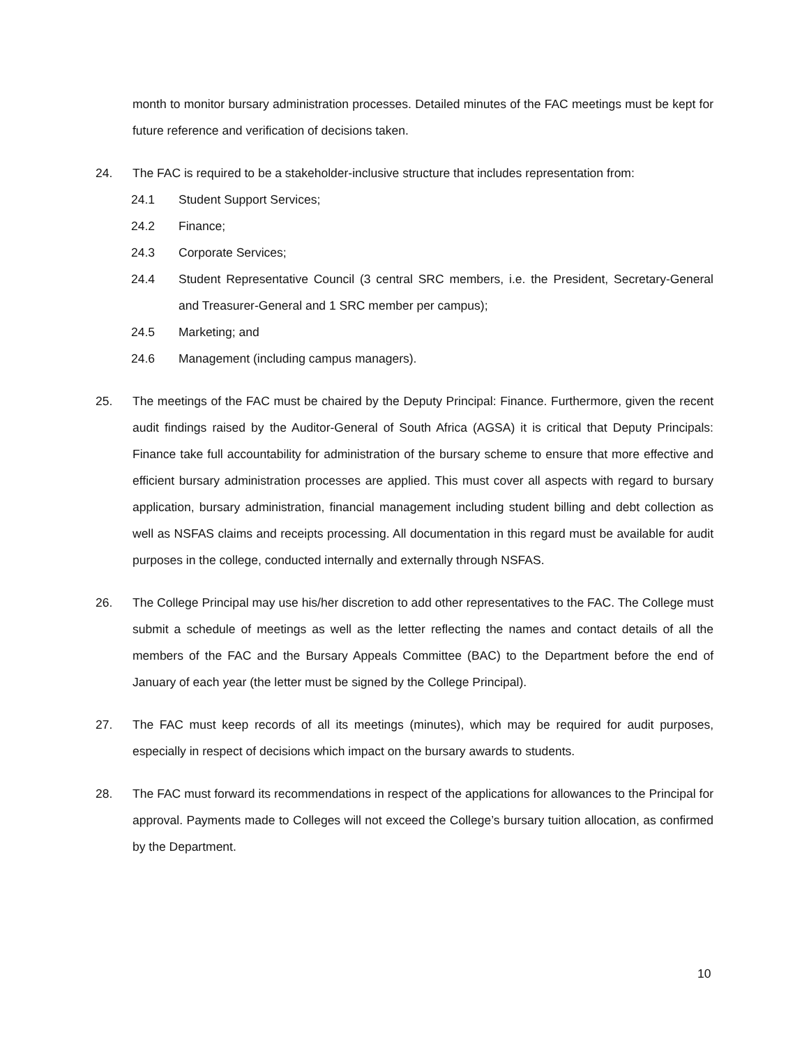month to monitor bursary administration processes. Detailed minutes of the FAC meetings must be kept for future reference and verification of decisions taken.
24. The FAC is required to be a stakeholder-inclusive structure that includes representation from:
24.1 Student Support Services;
24.2 Finance;
24.3 Corporate Services;
24.4 Student Representative Council (3 central SRC members, i.e. the President, Secretary-General and Treasurer-General and 1 SRC member per campus);
24.5 Marketing; and
24.6 Management (including campus managers).
25. The meetings of the FAC must be chaired by the Deputy Principal: Finance. Furthermore, given the recent audit findings raised by the Auditor-General of South Africa (AGSA) it is critical that Deputy Principals: Finance take full accountability for administration of the bursary scheme to ensure that more effective and efficient bursary administration processes are applied. This must cover all aspects with regard to bursary application, bursary administration, financial management including student billing and debt collection as well as NSFAS claims and receipts processing. All documentation in this regard must be available for audit purposes in the college, conducted internally and externally through NSFAS.
26. The College Principal may use his/her discretion to add other representatives to the FAC. The College must submit a schedule of meetings as well as the letter reflecting the names and contact details of all the members of the FAC and the Bursary Appeals Committee (BAC) to the Department before the end of January of each year (the letter must be signed by the College Principal).
27. The FAC must keep records of all its meetings (minutes), which may be required for audit purposes, especially in respect of decisions which impact on the bursary awards to students.
28. The FAC must forward its recommendations in respect of the applications for allowances to the Principal for approval. Payments made to Colleges will not exceed the College’s bursary tuition allocation, as confirmed by the Department.
10